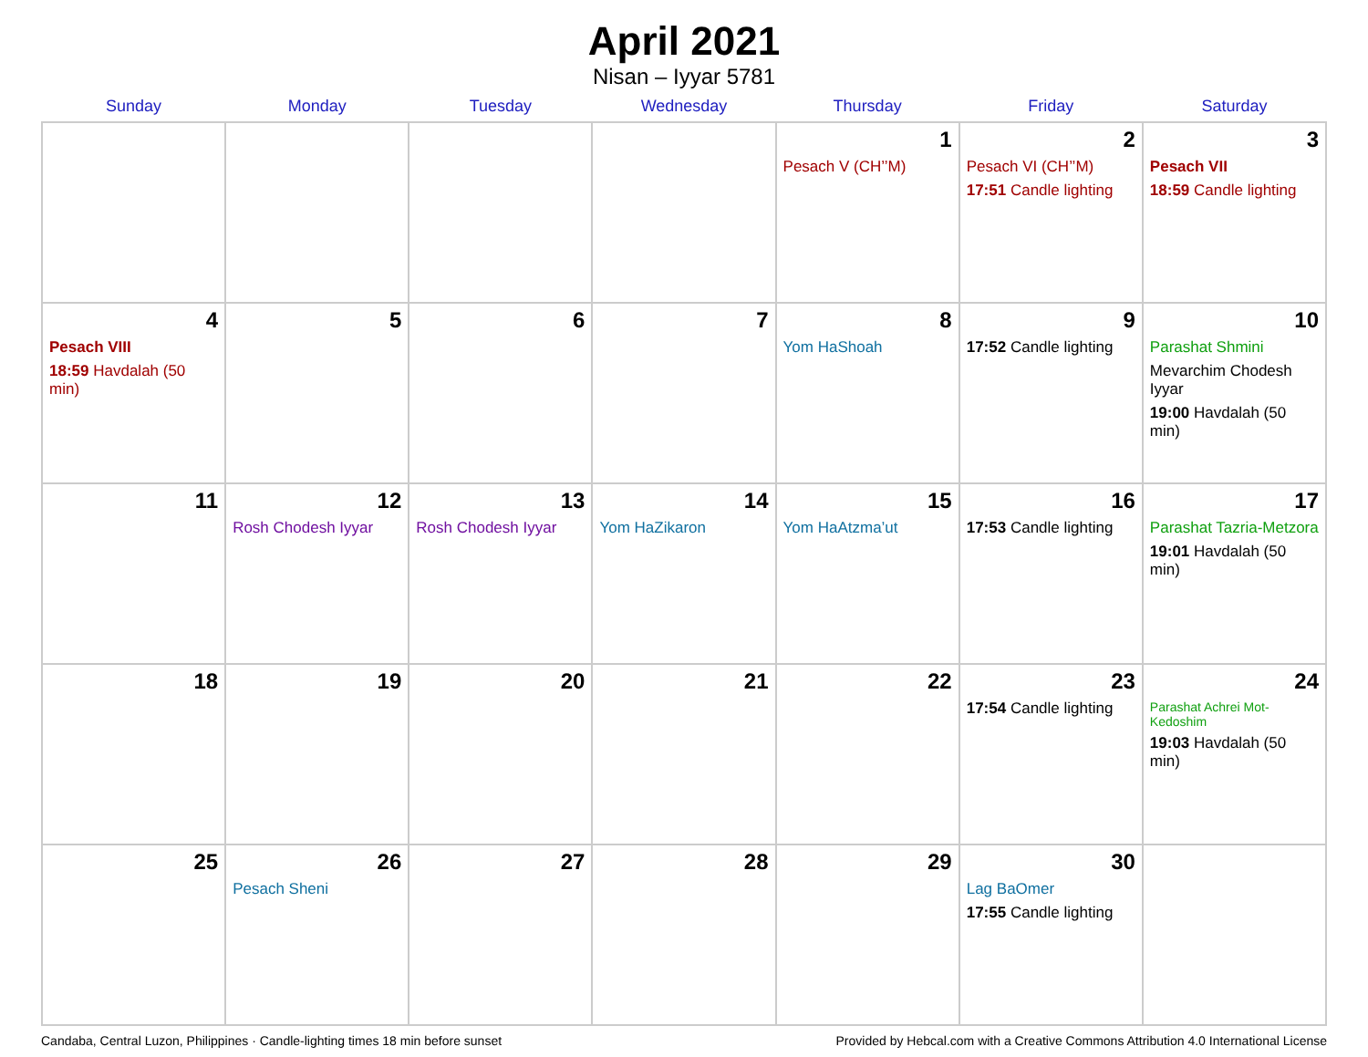April 2021
Nisan – Iyyar 5781
| Sunday | Monday | Tuesday | Wednesday | Thursday | Friday | Saturday |
| --- | --- | --- | --- | --- | --- | --- |
| | | | | 1 Pesach V (CH’’M) | 2 Pesach VI (CH’’M) 17:51 Candle lighting | 3 Pesach VII 18:59 Candle lighting |
| 4 Pesach VIII 18:59 Havdalah (50 min) | 5 | 6 | 7 | 8 Yom HaShoah | 9 17:52 Candle lighting | 10 Parashat Shmini Mevarchim Chodesh Iyyar 19:00 Havdalah (50 min) |
| 11 | 12 Rosh Chodesh Iyyar | 13 Rosh Chodesh Iyyar | 14 Yom HaZikaron | 15 Yom HaAtzma’ut | 16 17:53 Candle lighting | 17 Parashat Tazria-Metzora 19:01 Havdalah (50 min) |
| 18 | 19 | 20 | 21 | 22 | 23 17:54 Candle lighting | 24 Parashat Achrei Mot-Kedoshim 19:03 Havdalah (50 min) |
| 25 | 26 Pesach Sheni | 27 | 28 | 29 | 30 Lag BaOmer 17:55 Candle lighting | |
Candaba, Central Luzon, Philippines · Candle-lighting times 18 min before sunset Provided by Hebcal.com with a Creative Commons Attribution 4.0 International License